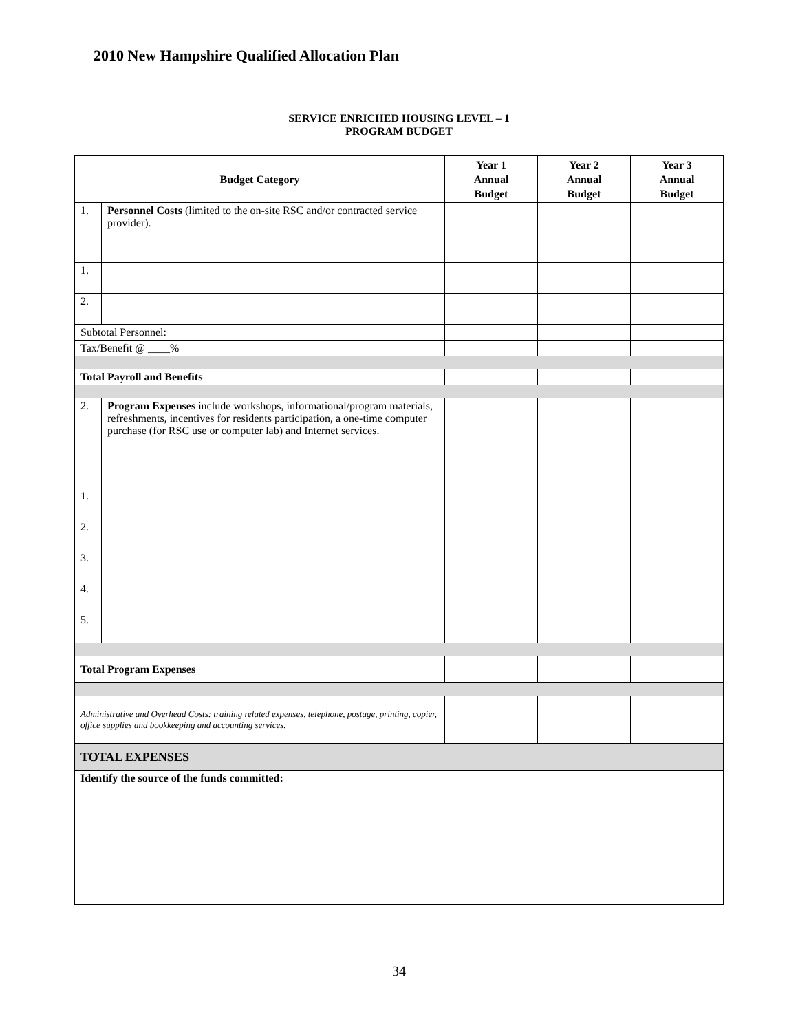2010 New Hampshire Qualified Allocation Plan
SERVICE ENRICHED HOUSING LEVEL – 1
PROGRAM BUDGET
| Budget Category | | Year 1 Annual Budget | Year 2 Annual Budget | Year 3 Annual Budget |
| --- | --- | --- | --- | --- |
| 1. | Personnel Costs (limited to the on-site RSC and/or contracted service provider). | | | |
| 1. | | | | |
| 2. | | | | |
| Subtotal Personnel: | | | | |
| Tax/Benefit @ ____% | | | | |
| Total Payroll and Benefits | | | | |
| 2. | Program Expenses include workshops, informational/program materials, refreshments, incentives for residents participation, a one-time computer purchase (for RSC use or computer lab) and Internet services. | | | |
| 1. | | | | |
| 2. | | | | |
| 3. | | | | |
| 4. | | | | |
| 5. | | | | |
| Total Program Expenses | | | | |
| Administrative and Overhead Costs: training related expenses, telephone, postage, printing, copier, office supplies and bookkeeping and accounting services. | | | | |
| TOTAL EXPENSES | | | | |
| Identify the source of the funds committed: | | | | |
34